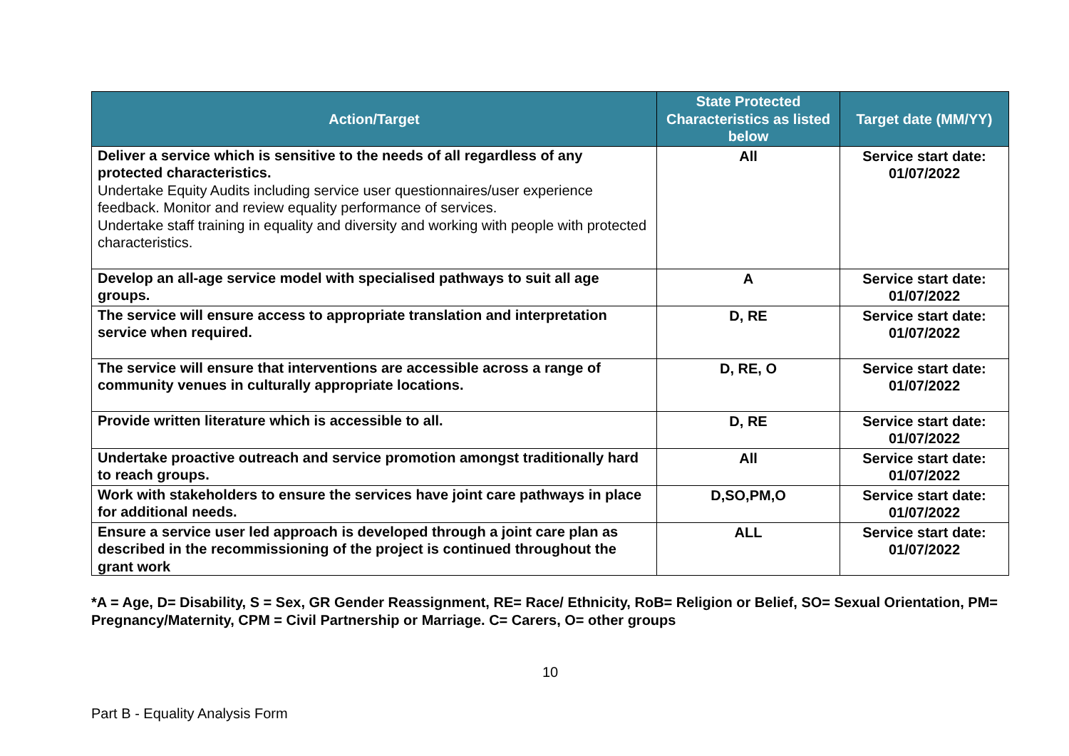| Action/Target | State Protected Characteristics as listed below | Target date (MM/YY) |
| --- | --- | --- |
| Deliver a service which is sensitive to the needs of all regardless of any protected characteristics. Undertake Equity Audits including service user questionnaires/user experience feedback. Monitor and review equality performance of services. Undertake staff training in equality and diversity and working with people with protected characteristics. | All | Service start date: 01/07/2022 |
| Develop an all-age service model with specialised pathways to suit all age groups. | A | Service start date: 01/07/2022 |
| The service will ensure access to appropriate translation and interpretation service when required. | D, RE | Service start date: 01/07/2022 |
| The service will ensure that interventions are accessible across a range of community venues in culturally appropriate locations. | D, RE, O | Service start date: 01/07/2022 |
| Provide written literature which is accessible to all. | D, RE | Service start date: 01/07/2022 |
| Undertake proactive outreach and service promotion amongst traditionally hard to reach groups. | All | Service start date: 01/07/2022 |
| Work with stakeholders to ensure the services have joint care pathways in place for additional needs. | D,SO,PM,O | Service start date: 01/07/2022 |
| Ensure a service user led approach is developed through a joint care plan as described in the recommissioning of the project is continued throughout the grant work | ALL | Service start date: 01/07/2022 |
*A = Age, D= Disability, S = Sex, GR Gender Reassignment, RE= Race/ Ethnicity, RoB= Religion or Belief, SO= Sexual Orientation, PM= Pregnancy/Maternity, CPM = Civil Partnership or Marriage. C= Carers, O= other groups
10
Part B - Equality Analysis Form